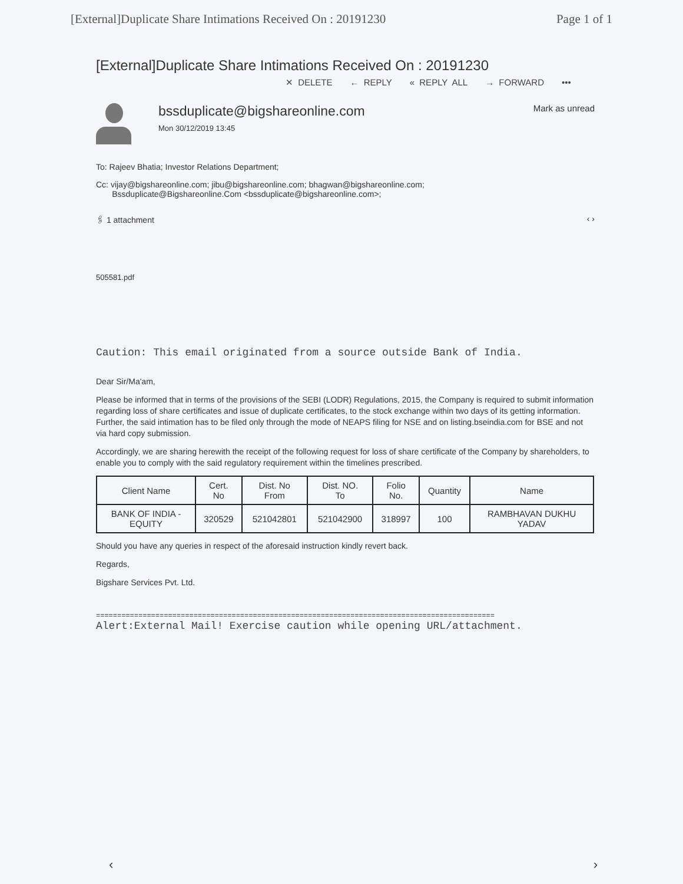[External]Duplicate Share Intimations Received On : 20191230 Page 1 of 1
[External]Duplicate Share Intimations Received On : 20191230
✕ DELETE ← REPLY « REPLY ALL → FORWARD •••
bssduplicate@bigshareonline.com
Mon 30/12/2019 13:45
Mark as unread
To: Rajeev Bhatia; Investor Relations Department;
Cc: vijay@bigshareonline.com; jibu@bigshareonline.com; bhagwan@bigshareonline.com;
Bssduplicate@Bigshareonline.Com <bssduplicate@bigshareonline.com>;
🖇 1 attachment ‹ ›
505581.pdf
Caution: This email originated from a source outside Bank of India.
Dear Sir/Ma'am,
Please be informed that in terms of the provisions of the SEBI (LODR) Regulations, 2015, the Company is required to submit information regarding loss of share certificates and issue of duplicate certificates, to the stock exchange within two days of its getting information. Further, the said intimation has to be filed only through the mode of NEAPS filing for NSE and on listing.bseindia.com for BSE and not via hard copy submission.
Accordingly, we are sharing herewith the receipt of the following request for loss of share certificate of the Company by shareholders, to enable you to comply with the said regulatory requirement within the timelines prescribed.
| Client Name | Cert. No | Dist. No From | Dist. NO. To | Folio No. | Quantity | Name |
| --- | --- | --- | --- | --- | --- | --- |
| BANK OF INDIA - EQUITY | 320529 | 521042801 | 521042900 | 318997 | 100 | RAMBHAVAN DUKHU YADAV |
Should you have any queries in respect of the aforesaid instruction kindly revert back.
Regards,
Bigshare Services Pvt. Ltd.
==============================================================================================
Alert:External Mail! Exercise caution while opening URL/attachment.
‹ ›